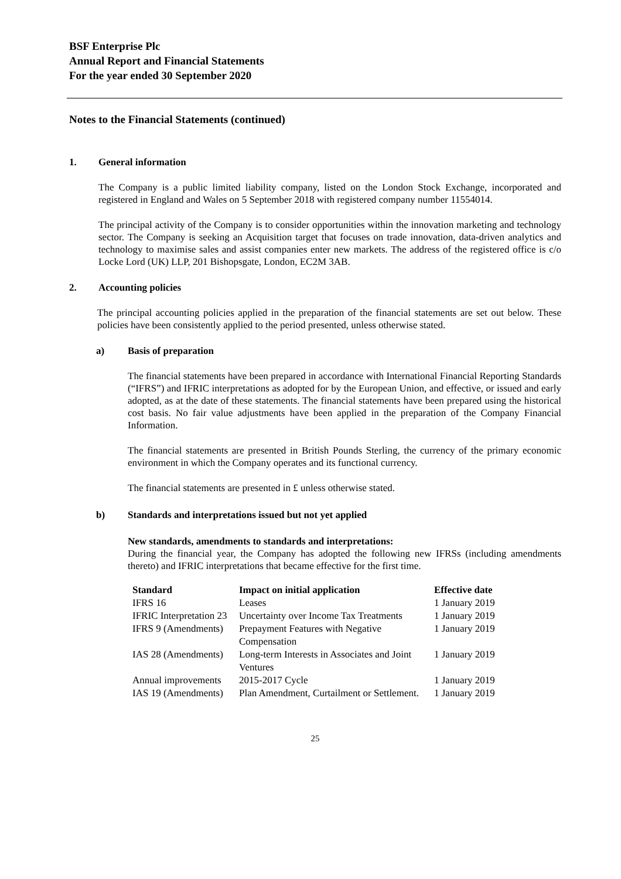BSF Enterprise Plc
Annual Report and Financial Statements
For the year ended 30 September 2020
Notes to the Financial Statements (continued)
1. General information
The Company is a public limited liability company, listed on the London Stock Exchange, incorporated and registered in England and Wales on 5 September 2018 with registered company number 11554014.
The principal activity of the Company is to consider opportunities within the innovation marketing and technology sector. The Company is seeking an Acquisition target that focuses on trade innovation, data-driven analytics and technology to maximise sales and assist companies enter new markets. The address of the registered office is c/o Locke Lord (UK) LLP, 201 Bishopsgate, London, EC2M 3AB.
2. Accounting policies
The principal accounting policies applied in the preparation of the financial statements are set out below. These policies have been consistently applied to the period presented, unless otherwise stated.
a) Basis of preparation
The financial statements have been prepared in accordance with International Financial Reporting Standards (“IFRS”) and IFRIC interpretations as adopted for by the European Union, and effective, or issued and early adopted, as at the date of these statements. The financial statements have been prepared using the historical cost basis. No fair value adjustments have been applied in the preparation of the Company Financial Information.
The financial statements are presented in British Pounds Sterling, the currency of the primary economic environment in which the Company operates and its functional currency.
The financial statements are presented in £ unless otherwise stated.
b) Standards and interpretations issued but not yet applied
New standards, amendments to standards and interpretations:
During the financial year, the Company has adopted the following new IFRSs (including amendments thereto) and IFRIC interpretations that became effective for the first time.
| Standard | Impact on initial application | Effective date |
| --- | --- | --- |
| IFRS 16 | Leases | 1 January 2019 |
| IFRIC Interpretation 23 | Uncertainty over Income Tax Treatments | 1 January 2019 |
| IFRS 9 (Amendments) | Prepayment Features with Negative Compensation | 1 January 2019 |
| IAS 28 (Amendments) | Long-term Interests in Associates and Joint Ventures | 1 January 2019 |
| Annual improvements | 2015-2017 Cycle | 1 January 2019 |
| IAS 19 (Amendments) | Plan Amendment, Curtailment or Settlement. | 1 January 2019 |
25